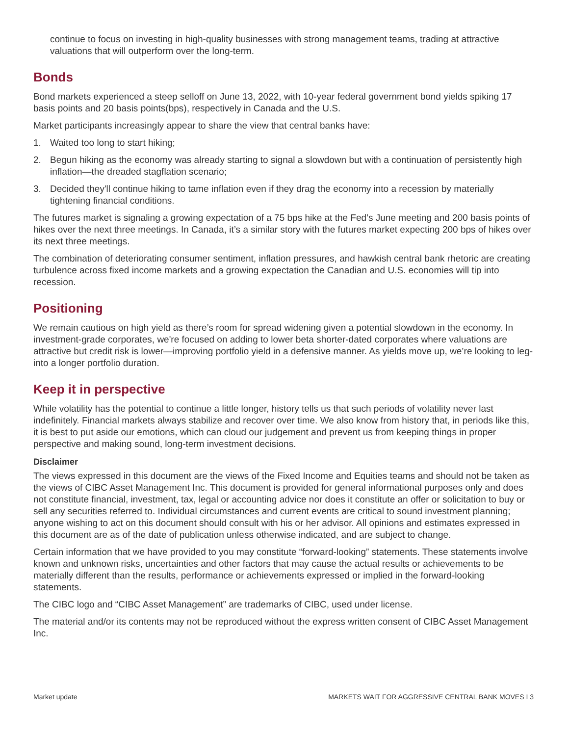continue to focus on investing in high-quality businesses with strong management teams, trading at attractive valuations that will outperform over the long-term.
Bonds
Bond markets experienced a steep selloff on June 13, 2022, with 10-year federal government bond yields spiking 17 basis points and 20 basis points(bps), respectively in Canada and the U.S.
Market participants increasingly appear to share the view that central banks have:
1. Waited too long to start hiking;
2. Begun hiking as the economy was already starting to signal a slowdown but with a continuation of persistently high inflation—the dreaded stagflation scenario;
3. Decided they'll continue hiking to tame inflation even if they drag the economy into a recession by materially tightening financial conditions.
The futures market is signaling a growing expectation of a 75 bps hike at the Fed’s June meeting and 200 basis points of hikes over the next three meetings. In Canada, it’s a similar story with the futures market expecting 200 bps of hikes over its next three meetings.
The combination of deteriorating consumer sentiment, inflation pressures, and hawkish central bank rhetoric are creating turbulence across fixed income markets and a growing expectation the Canadian and U.S. economies will tip into recession.
Positioning
We remain cautious on high yield as there’s room for spread widening given a potential slowdown in the economy. In investment-grade corporates, we're focused on adding to lower beta shorter-dated corporates where valuations are attractive but credit risk is lower—improving portfolio yield in a defensive manner. As yields move up, we’re looking to leg-into a longer portfolio duration.
Keep it in perspective
While volatility has the potential to continue a little longer, history tells us that such periods of volatility never last indefinitely. Financial markets always stabilize and recover over time. We also know from history that, in periods like this, it is best to put aside our emotions, which can cloud our judgement and prevent us from keeping things in proper perspective and making sound, long-term investment decisions.
Disclaimer
The views expressed in this document are the views of the Fixed Income and Equities teams and should not be taken as the views of CIBC Asset Management Inc. This document is provided for general informational purposes only and does not constitute financial, investment, tax, legal or accounting advice nor does it constitute an offer or solicitation to buy or sell any securities referred to. Individual circumstances and current events are critical to sound investment planning; anyone wishing to act on this document should consult with his or her advisor. All opinions and estimates expressed in this document are as of the date of publication unless otherwise indicated, and are subject to change.
Certain information that we have provided to you may constitute “forward-looking” statements. These statements involve known and unknown risks, uncertainties and other factors that may cause the actual results or achievements to be materially different than the results, performance or achievements expressed or implied in the forward-looking statements.
The CIBC logo and “CIBC Asset Management” are trademarks of CIBC, used under license.
The material and/or its contents may not be reproduced without the express written consent of CIBC Asset Management Inc.
Market update MARKETS WAIT FOR AGGRESSIVE CENTRAL BANK MOVES I 3